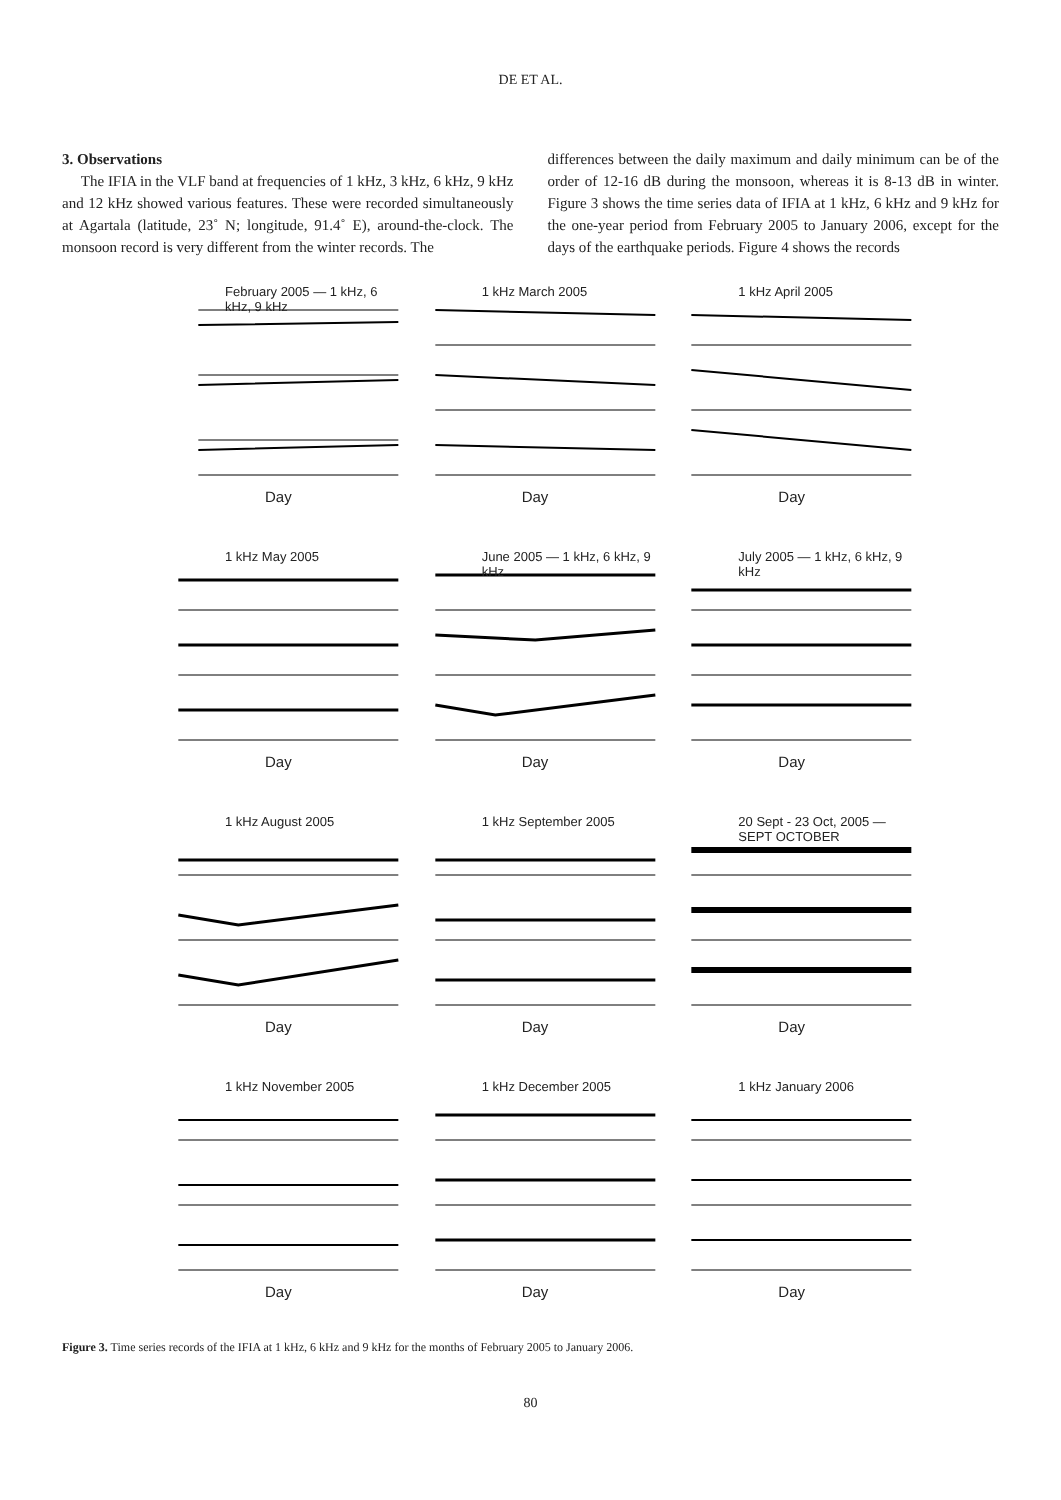DE ET AL.
3. Observations
The IFIA in the VLF band at frequencies of 1 kHz, 3 kHz, 6 kHz, 9 kHz and 12 kHz showed various features. These were recorded simultaneously at Agartala (latitude, 23˚ N; longitude, 91.4˚ E), around-the-clock. The monsoon record is very different from the winter records. The
differences between the daily maximum and daily minimum can be of the order of 12-16 dB during the monsoon, whereas it is 8-13 dB in winter. Figure 3 shows the time series data of IFIA at 1 kHz, 6 kHz and 9 kHz for the one-year period from February 2005 to January 2006, except for the days of the earthquake periods. Figure 4 shows the records
February 2005 — 1 kHz, 6 kHz, 9 kHz
Day
1 kHz March 2005
Day
1 kHz April 2005
Day
1 kHz May 2005
Day
June 2005 — 1 kHz, 6 kHz, 9 kHz
Day
July 2005 — 1 kHz, 6 kHz, 9 kHz
Day
1 kHz August 2005
Day
1 kHz September 2005
Day
20 Sept - 23 Oct, 2005 — SEPT OCTOBER
Day
1 kHz November 2005
Day
1 kHz December 2005
Day
1 kHz January 2006
Day
Figure 3. Time series records of the IFIA at 1 kHz, 6 kHz and 9 kHz for the months of February 2005 to January 2006.
80